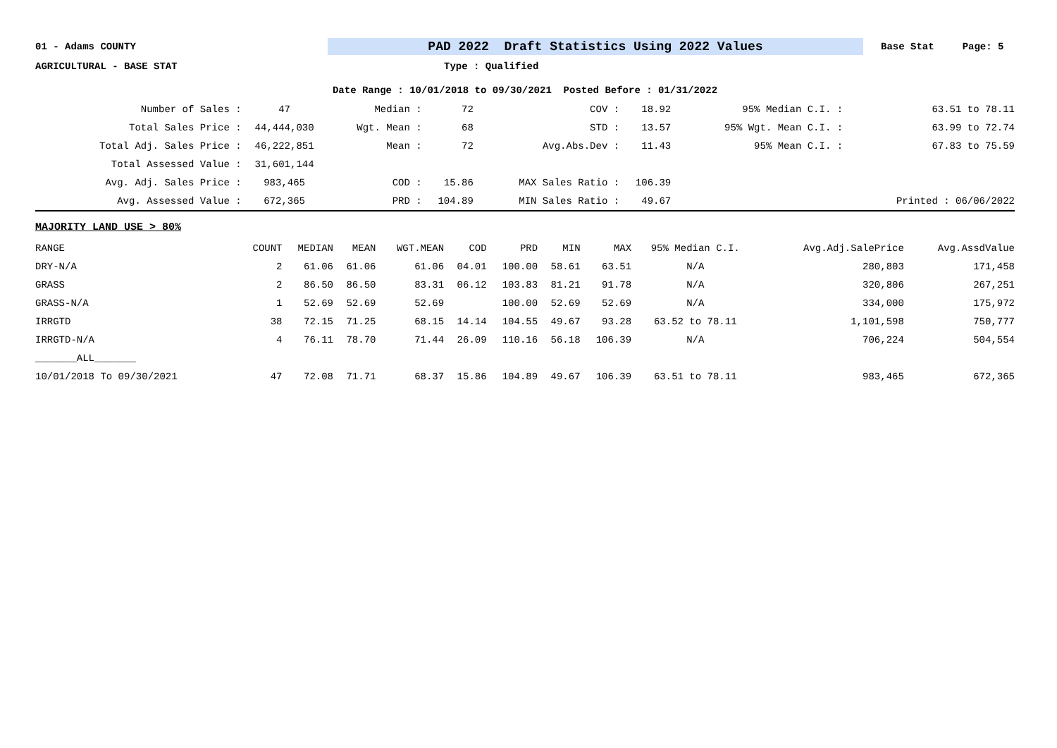01 - Adams COUNTY PAD 2022 Draft Statistics Using 2022 Values Base Stat Page: 5
AGRICULTURAL - BASE STAT Type : Qualified
Date Range : 10/01/2018 to 09/30/2021 Posted Before : 01/31/2022
| Number of Sales : | 47 | Median : | 72 | COV : | 18.92 | 95% Median C.I. : | 63.51 to 78.11 |
| Total Sales Price : | 44,444,030 | Wgt. Mean : | 68 | STD : | 13.57 | 95% Wgt. Mean C.I. : | 63.99 to 72.74 |
| Total Adj. Sales Price : | 46,222,851 | Mean : | 72 | Avg.Abs.Dev : | 11.43 | 95% Mean C.I. : | 67.83 to 75.59 |
| Total Assessed Value : | 31,601,144 | | | | | | |
| Avg. Adj. Sales Price : | 983,465 | COD : | 15.86 | MAX Sales Ratio : | 106.39 | | |
| Avg. Assessed Value : | 672,365 | PRD : | 104.89 | MIN Sales Ratio : | 49.67 | | Printed : 06/06/2022 |
MAJORITY LAND USE > 80%
| RANGE | COUNT | MEDIAN | MEAN | WGT.MEAN | COD | PRD | MIN | MAX | 95% Median C.I. | Avg.Adj.SalePrice | Avg.AssdValue |
| --- | --- | --- | --- | --- | --- | --- | --- | --- | --- | --- | --- |
| DRY-N/A | 2 | 61.06 | 61.06 | 61.06 | 04.01 | 100.00 | 58.61 | 63.51 | N/A | 280,803 | 171,458 |
| GRASS | 2 | 86.50 | 86.50 | 83.31 | 06.12 | 103.83 | 81.21 | 91.78 | N/A | 320,806 | 267,251 |
| GRASS-N/A | 1 | 52.69 | 52.69 | 52.69 | | 100.00 | 52.69 | 52.69 | N/A | 334,000 | 175,972 |
| IRRGTD | 38 | 72.15 | 71.25 | 68.15 | 14.14 | 104.55 | 49.67 | 93.28 | 63.52 to 78.11 | 1,101,598 | 750,777 |
| IRRGTD-N/A | 4 | 76.11 | 78.70 | 71.44 | 26.09 | 110.16 | 56.18 | 106.39 | N/A | 706,224 | 504,554 |
| _______ALL_______ | | | | | | | | | | | |
| 10/01/2018 To 09/30/2021 | 47 | 72.08 | 71.71 | 68.37 | 15.86 | 104.89 | 49.67 | 106.39 | 63.51 to 78.11 | 983,465 | 672,365 |